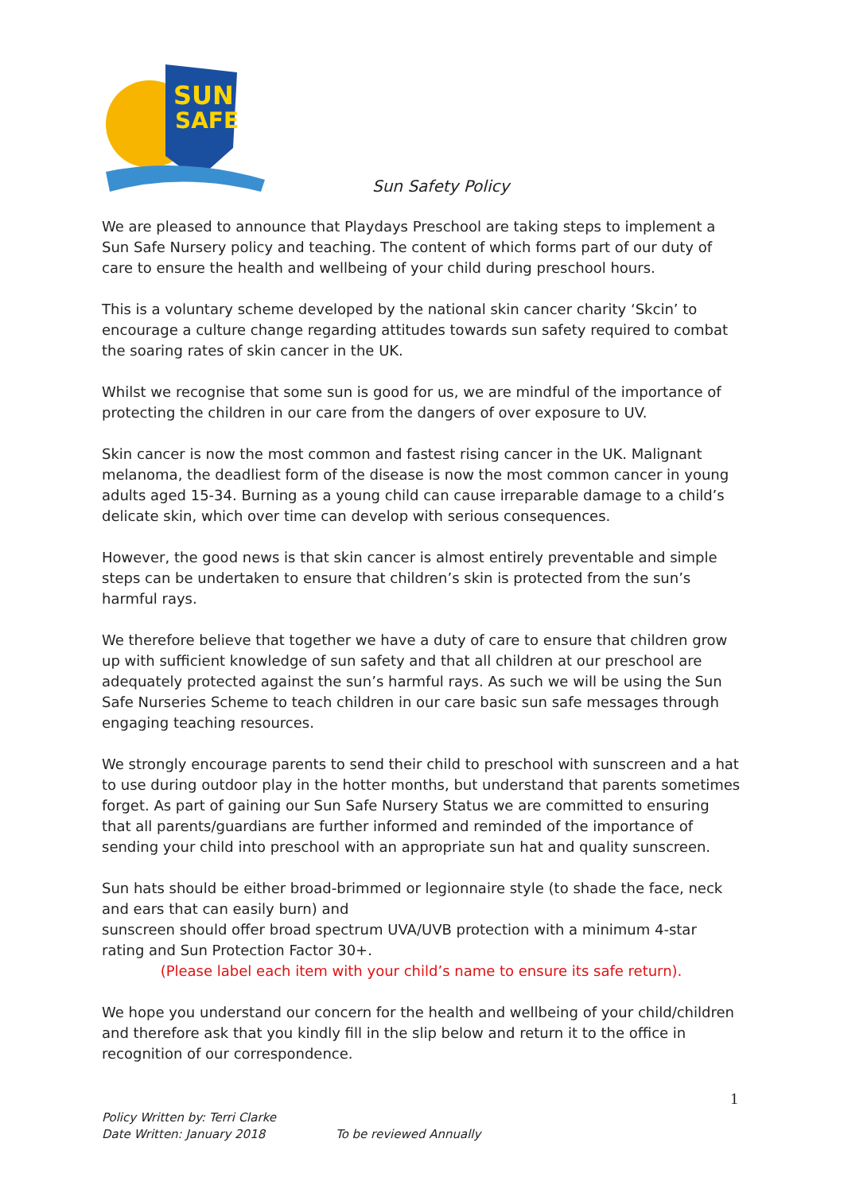SUN
SAFE
Sun Safety Policy
We are pleased to announce that Playdays Preschool are taking steps to implement a Sun Safe Nursery policy and teaching. The content of which forms part of our duty of care to ensure the health and wellbeing of your child during preschool hours.
This is a voluntary scheme developed by the national skin cancer charity ‘Skcin’ to encourage a culture change regarding attitudes towards sun safety required to combat the soaring rates of skin cancer in the UK.
Whilst we recognise that some sun is good for us, we are mindful of the importance of protecting the children in our care from the dangers of over exposure to UV.
Skin cancer is now the most common and fastest rising cancer in the UK. Malignant melanoma, the deadliest form of the disease is now the most common cancer in young adults aged 15-34. Burning as a young child can cause irreparable damage to a child’s delicate skin, which over time can develop with serious consequences.
However, the good news is that skin cancer is almost entirely preventable and simple steps can be undertaken to ensure that children’s skin is protected from the sun’s harmful rays.
We therefore believe that together we have a duty of care to ensure that children grow up with sufficient knowledge of sun safety and that all children at our preschool are adequately protected against the sun’s harmful rays. As such we will be using the Sun Safe Nurseries Scheme to teach children in our care basic sun safe messages through engaging teaching resources.
We strongly encourage parents to send their child to preschool with sunscreen and a hat to use during outdoor play in the hotter months, but understand that parents sometimes forget. As part of gaining our Sun Safe Nursery Status we are committed to ensuring that all parents/guardians are further informed and reminded of the importance of sending your child into preschool with an appropriate sun hat and quality sunscreen.
Sun hats should be either broad-brimmed or legionnaire style (to shade the face, neck and ears that can easily burn) and
sunscreen should offer broad spectrum UVA/UVB protection with a minimum 4-star rating and Sun Protection Factor 30+.
(Please label each item with your child’s name to ensure its safe return).
We hope you understand our concern for the health and wellbeing of your child/children and therefore ask that you kindly fill in the slip below and return it to the office in recognition of our correspondence.
1
Policy Written by: Terri Clarke
Date Written: January 2018 To be reviewed Annually